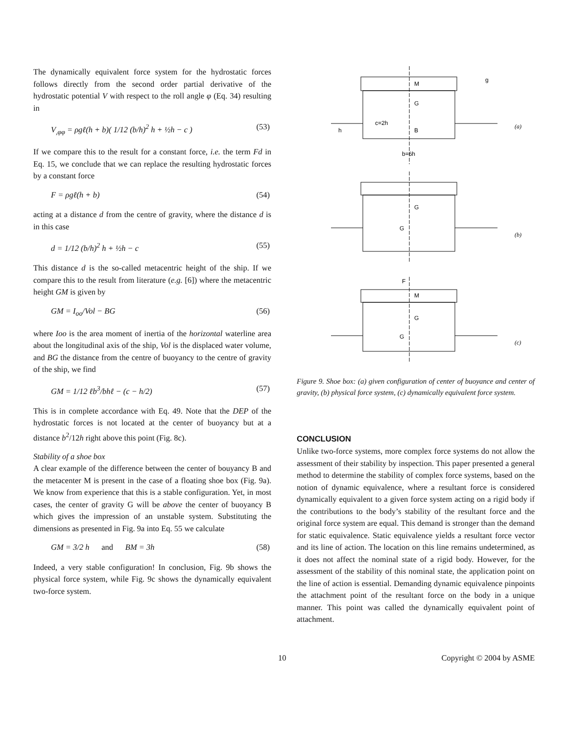The dynamically equivalent force system for the hydrostatic forces follows directly from the second order partial derivative of the hydrostatic potential V with respect to the roll angle φ (Eq. 34) resulting in
V<sub>,φφ</sub> = ρgℓ(h + b)( 1/12 (b/h)<sup>2</sup> h + ½h − c ) (53)
If we compare this to the result for a constant force, i.e. the term Fd in Eq. 15, we conclude that we can replace the resulting hydrostatic forces by a constant force
F = ρgℓ(h + b) (54)
acting at a distance d from the centre of gravity, where the distance d is in this case
d = 1/12 (b/h)<sup>2</sup> h + ½h − c (55)
This distance d is the so-called metacentric height of the ship. If we compare this to the result from literature (e.g. [6]) where the metacentric height GM is given by
GM = I<sub>oo</sub>/Vol − BG (56)
where Ioo is the area moment of inertia of the horizontal waterline area about the longitudinal axis of the ship, Vol is the displaced water volume, and BG the distance from the centre of buoyancy to the centre of gravity of the ship, we find
GM = 1/12 ℓb<sup>3</sup>/bhℓ − (c − h/2) (57)
This is in complete accordance with Eq. 49. Note that the DEP of the hydrostatic forces is not located at the center of buoyancy but at a distance b<sup>2</sup>/12h right above this point (Fig. 8c).
Stability of a shoe box
A clear example of the difference between the center of bouyancy B and the metacenter M is present in the case of a floating shoe box (Fig. 9a). We know from experience that this is a stable configuration. Yet, in most cases, the center of gravity G will be above the center of buoyancy B which gives the impression of an unstable system. Substituting the dimensions as presented in Fig. 9a into Eq. 55 we calculate
GM = 3/2 h and BM = 3h (58)
Indeed, a very stable configuration! In conclusion, Fig. 9b shows the physical force system, while Fig. 9c shows the dynamically equivalent two-force system.
M
G
B
c=2h
h
b=6h
g
(a)
G
G
(b)
F
M
G
G
(c)
Figure 9. Shoe box: (a) given configuration of center of buoyance and center of gravity, (b) physical force system, (c) dynamically equivalent force system.
CONCLUSION
Unlike two-force systems, more complex force systems do not allow the assessment of their stability by inspection. This paper presented a general method to determine the stability of complex force systems, based on the notion of dynamic equivalence, where a resultant force is considered dynamically equivalent to a given force system acting on a rigid body if the contributions to the body’s stability of the resultant force and the original force system are equal. This demand is stronger than the demand for static equivalence. Static equivalence yields a resultant force vector and its line of action. The location on this line remains undetermined, as it does not affect the nominal state of a rigid body. However, for the assessment of the stability of this nominal state, the application point on the line of action is essential. Demanding dynamic equivalence pinpoints the attachment point of the resultant force on the body in a unique manner. This point was called the dynamically equivalent point of attachment.
10 Copyright © 2004 by ASME